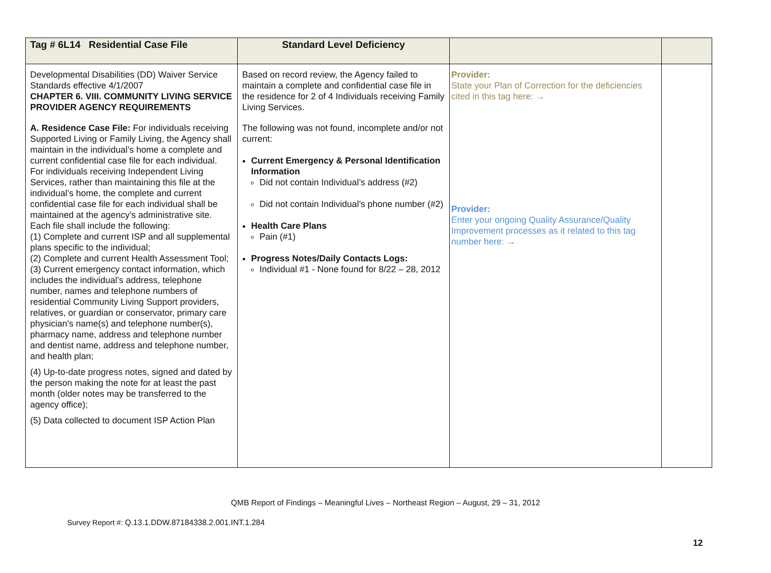| Tag # 6L14 Residential Case File | Standard Level Deficiency | | |
| --- | --- | --- | --- |
| Developmental Disabilities (DD) Waiver Service Standards effective 4/1/2007 CHAPTER 6. VIII. COMMUNITY LIVING SERVICE PROVIDER AGENCY REQUIREMENTS A. Residence Case File: For individuals receiving Supported Living or Family Living, the Agency shall maintain in the individual’s home a complete and current confidential case file for each individual. For individuals receiving Independent Living Services, rather than maintaining this file at the individual’s home, the complete and current confidential case file for each individual shall be maintained at the agency’s administrative site. Each file shall include the following: (1) Complete and current ISP and all supplemental plans specific to the individual; (2) Complete and current Health Assessment Tool; (3) Current emergency contact information, which includes the individual’s address, telephone number, names and telephone numbers of residential Community Living Support providers, relatives, or guardian or conservator, primary care physician's name(s) and telephone number(s), pharmacy name, address and telephone number and dentist name, address and telephone number, and health plan; (4) Up-to-date progress notes, signed and dated by the person making the note for at least the past month (older notes may be transferred to the agency office); (5) Data collected to document ISP Action Plan | Based on record review, the Agency failed to maintain a complete and confidential case file in the residence for 2 of 4 Individuals receiving Family Living Services. The following was not found, incomplete and/or not current: Current Emergency & Personal Identification Information Did not contain Individual’s address (#2) Did not contain Individual’s phone number (#2) Health Care Plans Pain (#1) Progress Notes/Daily Contacts Logs: Individual #1 - None found for 8/22 – 28, 2012 | Provider: State your Plan of Correction for the deficiencies cited in this tag here: → Provider: Enter your ongoing Quality Assurance/Quality Improvement processes as it related to this tag number here: → | |
QMB Report of Findings – Meaningful Lives – Northeast Region – August, 29 – 31, 2012
Survey Report #: Q.13.1.DDW.87184338.2.001.INT.1.284
12